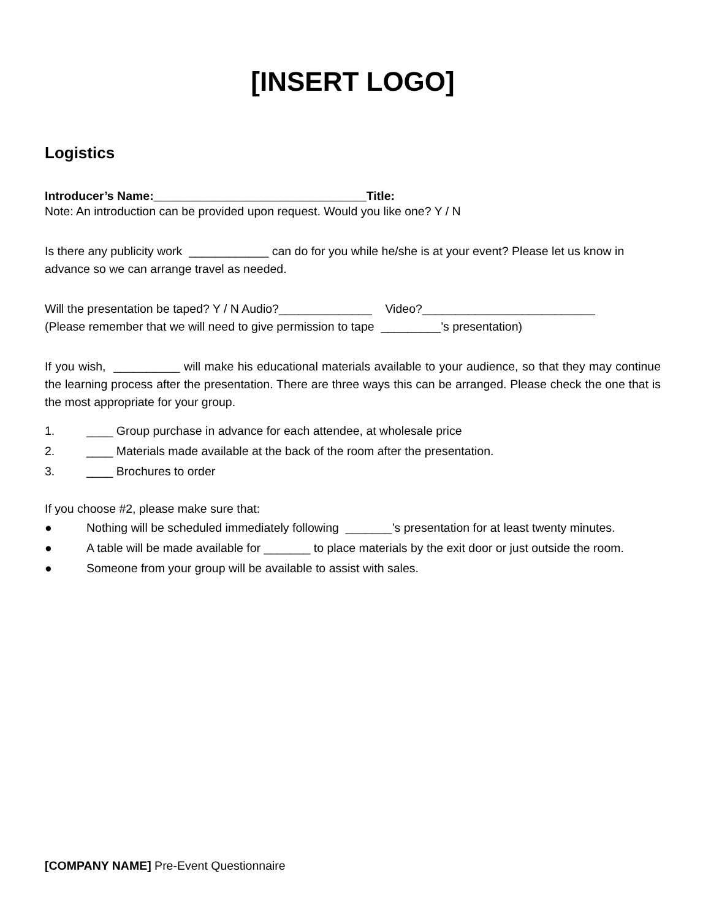[INSERT LOGO]
Logistics
Introducer’s Name:________________________________Title:
Note: An introduction can be provided upon request. Would you like one? Y / N
Is there any publicity work ____________ can do for you while he/she is at your event? Please let us know in advance so we can arrange travel as needed.
Will the presentation be taped? Y / N Audio?______________ Video?__________________________
(Please remember that we will need to give permission to tape _________’s presentation)
If you wish, __________ will make his educational materials available to your audience, so that they may continue the learning process after the presentation. There are three ways this can be arranged. Please check the one that is the most appropriate for your group.
1. ____ Group purchase in advance for each attendee, at wholesale price
2. ____ Materials made available at the back of the room after the presentation.
3. ____ Brochures to order
If you choose #2, please make sure that:
● Nothing will be scheduled immediately following _______’s presentation for at least twenty minutes.
● A table will be made available for _______ to place materials by the exit door or just outside the room.
● Someone from your group will be available to assist with sales.
[COMPANY NAME] Pre-Event Questionnaire